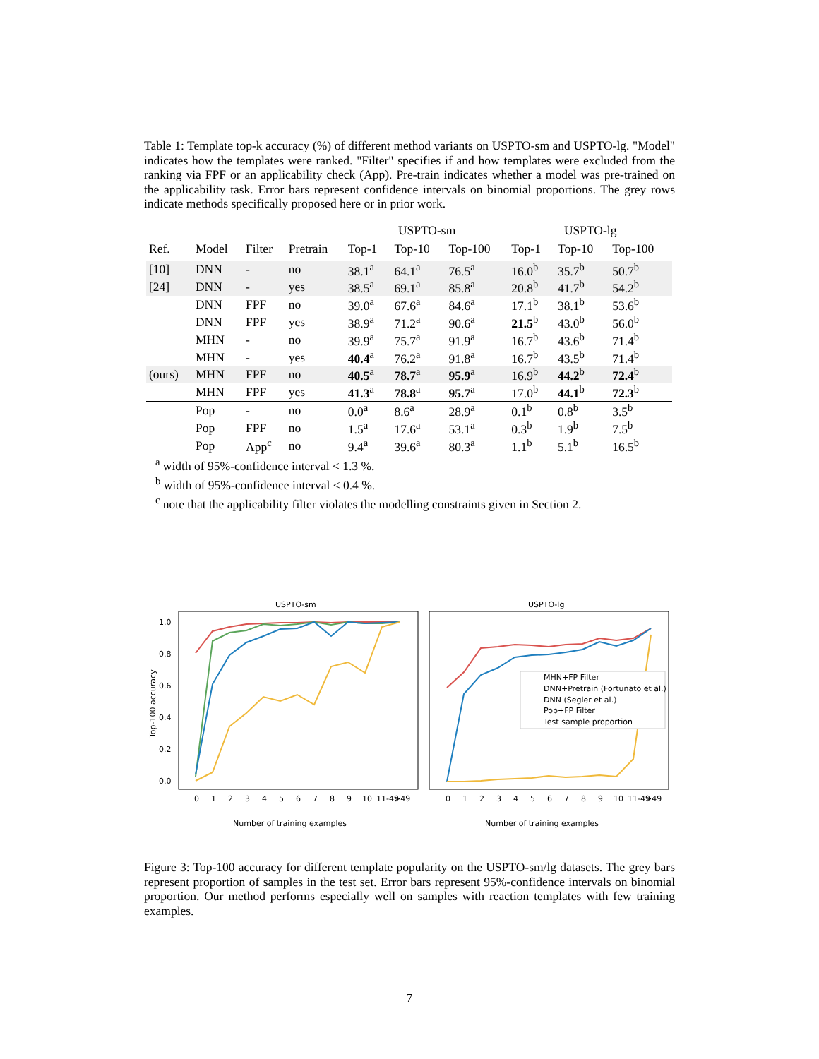Table 1: Template top-k accuracy (%) of different method variants on USPTO-sm and USPTO-lg. "Model" indicates how the templates were ranked. "Filter" specifies if and how templates were excluded from the ranking via FPF or an applicability check (App). Pre-train indicates whether a model was pre-trained on the applicability task. Error bars represent confidence intervals on binomial proportions. The grey rows indicate methods specifically proposed here or in prior work.
| | | | | USPTO-sm | | | USPTO-lg | | |
| --- | --- | --- | --- | --- | --- | --- | --- | --- | --- |
| Ref. | Model | Filter | Pretrain | Top-1 | Top-10 | Top-100 | Top-1 | Top-10 | Top-100 |
| [10] | DNN | - | no | 38.1<sup>a</sup> | 64.1<sup>a</sup> | 76.5<sup>a</sup> | 16.0<sup>b</sup> | 35.7<sup>b</sup> | 50.7<sup>b</sup> |
| [24] | DNN | - | yes | 38.5<sup>a</sup> | 69.1<sup>a</sup> | 85.8<sup>a</sup> | 20.8<sup>b</sup> | 41.7<sup>b</sup> | 54.2<sup>b</sup> |
| | DNN | FPF | no | 39.0<sup>a</sup> | 67.6<sup>a</sup> | 84.6<sup>a</sup> | 17.1<sup>b</sup> | 38.1<sup>b</sup> | 53.6<sup>b</sup> |
| | DNN | FPF | yes | 38.9<sup>a</sup> | 71.2<sup>a</sup> | 90.6<sup>a</sup> | 21.5<sup>b</sup> | 43.0<sup>b</sup> | 56.0<sup>b</sup> |
| | MHN | - | no | 39.9<sup>a</sup> | 75.7<sup>a</sup> | 91.9<sup>a</sup> | 16.7<sup>b</sup> | 43.6<sup>b</sup> | 71.4<sup>b</sup> |
| | MHN | - | yes | 40.4<sup>a</sup> | 76.2<sup>a</sup> | 91.8<sup>a</sup> | 16.7<sup>b</sup> | 43.5<sup>b</sup> | 71.4<sup>b</sup> |
| (ours) | MHN | FPF | no | 40.5<sup>a</sup> | 78.7<sup>a</sup> | 95.9<sup>a</sup> | 16.9<sup>b</sup> | 44.2<sup>b</sup> | 72.4<sup>b</sup> |
| | MHN | FPF | yes | 41.3<sup>a</sup> | 78.8<sup>a</sup> | 95.7<sup>a</sup> | 17.0<sup>b</sup> | 44.1<sup>b</sup> | 72.3<sup>b</sup> |
| | Pop | - | no | 0.0<sup>a</sup> | 8.6<sup>a</sup> | 28.9<sup>a</sup> | 0.1<sup>b</sup> | 0.8<sup>b</sup> | 3.5<sup>b</sup> |
| | Pop | FPF | no | 1.5<sup>a</sup> | 17.6<sup>a</sup> | 53.1<sup>a</sup> | 0.3<sup>b</sup> | 1.9<sup>b</sup> | 7.5<sup>b</sup> |
| | Pop | App<sup>c</sup> | no | 9.4<sup>a</sup> | 39.6<sup>a</sup> | 80.3<sup>a</sup> | 1.1<sup>b</sup> | 5.1<sup>b</sup> | 16.5<sup>b</sup> |
<sup>a</sup> width of 95%-confidence interval < 1.3 %.
<sup>b</sup> width of 95%-confidence interval < 0.4 %.
<sup>c</sup> note that the applicability filter violates the modelling constraints given in Section 2.
USPTO-sm
USPTO-lg
1.0
0.8
0.6
0.4
0.2
0.0
Top-100 accuracy
MHN+FP Filter
DNN+Pretrain (Fortunato et al.)
DNN (Segler et al.)
Pop+FP Filter
Test sample proportion
0
1
2
3
4
5
6
7
8
9
10
11-49
>49
0
1
2
3
4
5
6
7
8
9
10
11-49
>49
Number of training examples
Number of training examples
Figure 3: Top-100 accuracy for different template popularity on the USPTO-sm/lg datasets. The grey bars represent proportion of samples in the test set. Error bars represent 95%-confidence intervals on binomial proportion. Our method performs especially well on samples with reaction templates with few training examples.
7